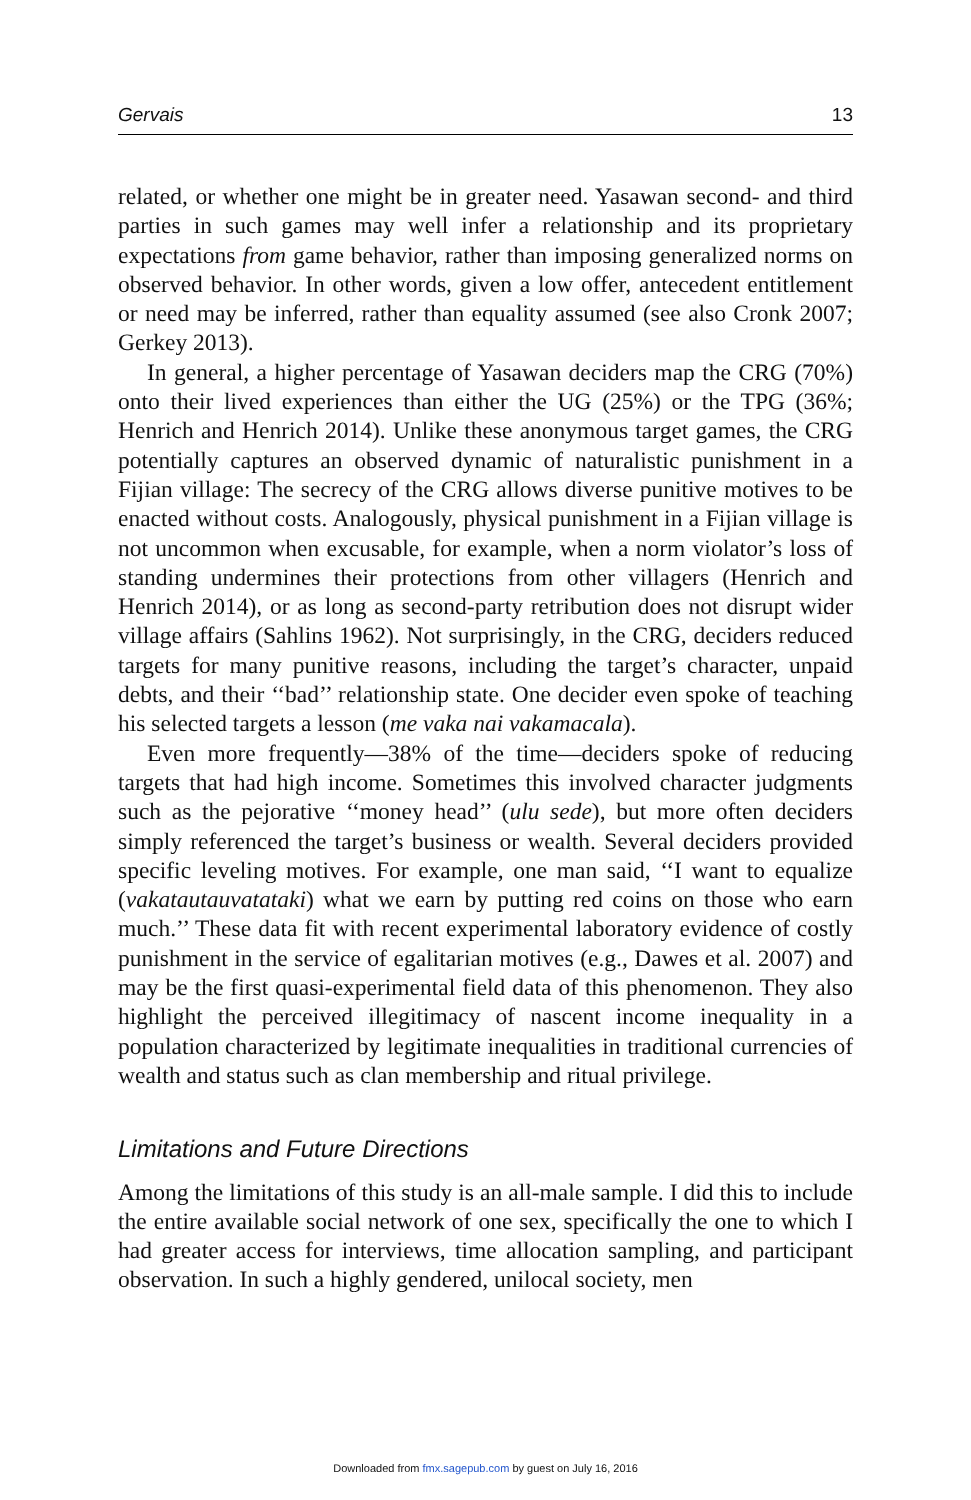Gervais 13
related, or whether one might be in greater need. Yasawan second- and third parties in such games may well infer a relationship and its proprietary expectations from game behavior, rather than imposing generalized norms on observed behavior. In other words, given a low offer, antecedent entitlement or need may be inferred, rather than equality assumed (see also Cronk 2007; Gerkey 2013).
In general, a higher percentage of Yasawan deciders map the CRG (70%) onto their lived experiences than either the UG (25%) or the TPG (36%; Henrich and Henrich 2014). Unlike these anonymous target games, the CRG potentially captures an observed dynamic of naturalistic punishment in a Fijian village: The secrecy of the CRG allows diverse punitive motives to be enacted without costs. Analogously, physical punishment in a Fijian village is not uncommon when excusable, for example, when a norm violator’s loss of standing undermines their protections from other villagers (Henrich and Henrich 2014), or as long as second-party retribution does not disrupt wider village affairs (Sahlins 1962). Not surprisingly, in the CRG, deciders reduced targets for many punitive reasons, including the target’s character, unpaid debts, and their ‘‘bad’’ relationship state. One decider even spoke of teaching his selected targets a lesson (me vaka nai vakamacala).
Even more frequently—38% of the time—deciders spoke of reducing targets that had high income. Sometimes this involved character judgments such as the pejorative ‘‘money head’’ (ulu sede), but more often deciders simply referenced the target’s business or wealth. Several deciders provided specific leveling motives. For example, one man said, ‘‘I want to equalize (vakatautauvatataki) what we earn by putting red coins on those who earn much.’’ These data fit with recent experimental laboratory evidence of costly punishment in the service of egalitarian motives (e.g., Dawes et al. 2007) and may be the first quasi-experimental field data of this phenomenon. They also highlight the perceived illegitimacy of nascent income inequality in a population characterized by legitimate inequalities in traditional currencies of wealth and status such as clan membership and ritual privilege.
Limitations and Future Directions
Among the limitations of this study is an all-male sample. I did this to include the entire available social network of one sex, specifically the one to which I had greater access for interviews, time allocation sampling, and participant observation. In such a highly gendered, unilocal society, men
Downloaded from fmx.sagepub.com by guest on July 16, 2016